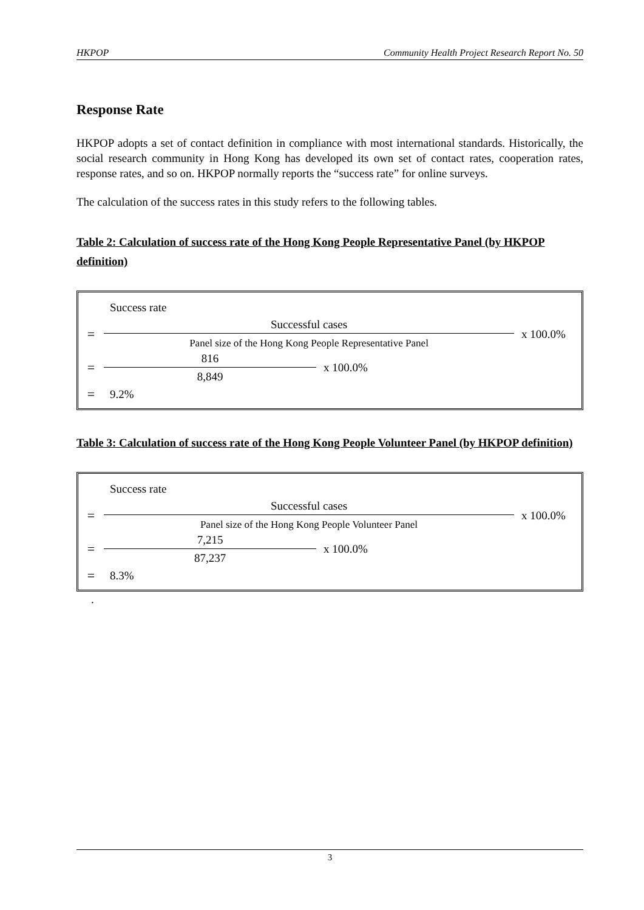HKPOP Community Health Project Research Report No. 50
Response Rate
HKPOP adopts a set of contact definition in compliance with most international standards. Historically, the social research community in Hong Kong has developed its own set of contact rates, cooperation rates, response rates, and so on. HKPOP normally reports the “success rate” for online surveys.
The calculation of the success rates in this study refers to the following tables.
Table 2: Calculation of success rate of the Hong Kong People Representative Panel (by HKPOP definition)
Success rate
=
Successful cases
Panel size of the Hong Kong People Representative Panel
x 100.0%
=
816
8,849
x 100.0%
= 9.2%
Table 3: Calculation of success rate of the Hong Kong People Volunteer Panel (by HKPOP definition)
Success rate
=
Successful cases
Panel size of the Hong Kong People Volunteer Panel
x 100.0%
=
7,215
87,237
x 100.0%
= 8.3%
.
3